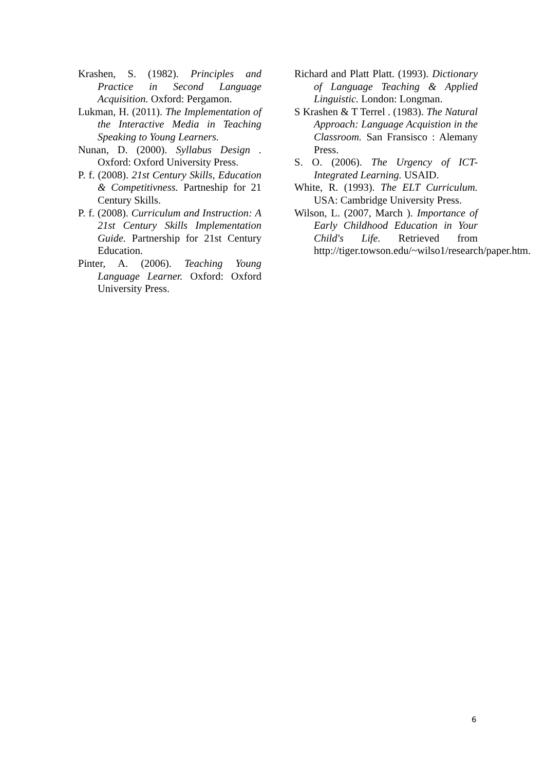Krashen, S. (1982). Principles and Practice in Second Language Acquisition. Oxford: Pergamon.
Lukman, H. (2011). The Implementation of the Interactive Media in Teaching Speaking to Young Learners.
Nunan, D. (2000). Syllabus Design . Oxford: Oxford University Press.
P. f. (2008). 21st Century Skills, Education & Competitivness. Partneship for 21 Century Skills.
P. f. (2008). Curriculum and Instruction: A 21st Century Skills Implementation Guide. Partnership for 21st Century Education.
Pinter, A. (2006). Teaching Young Language Learner. Oxford: Oxford University Press.
Richard and Platt Platt. (1993). Dictionary of Language Teaching & Applied Linguistic. London: Longman.
S Krashen & T Terrel . (1983). The Natural Approach: Language Acquistion in the Classroom. San Fransisco : Alemany Press.
S. O. (2006). The Urgency of ICT-Integrated Learning. USAID.
White, R. (1993). The ELT Curriculum. USA: Cambridge University Press.
Wilson, L. (2007, March ). Importance of Early Childhood Education in Your Child's Life. Retrieved from http://tiger.towson.edu/~wilso1/research/paper.htm.
6